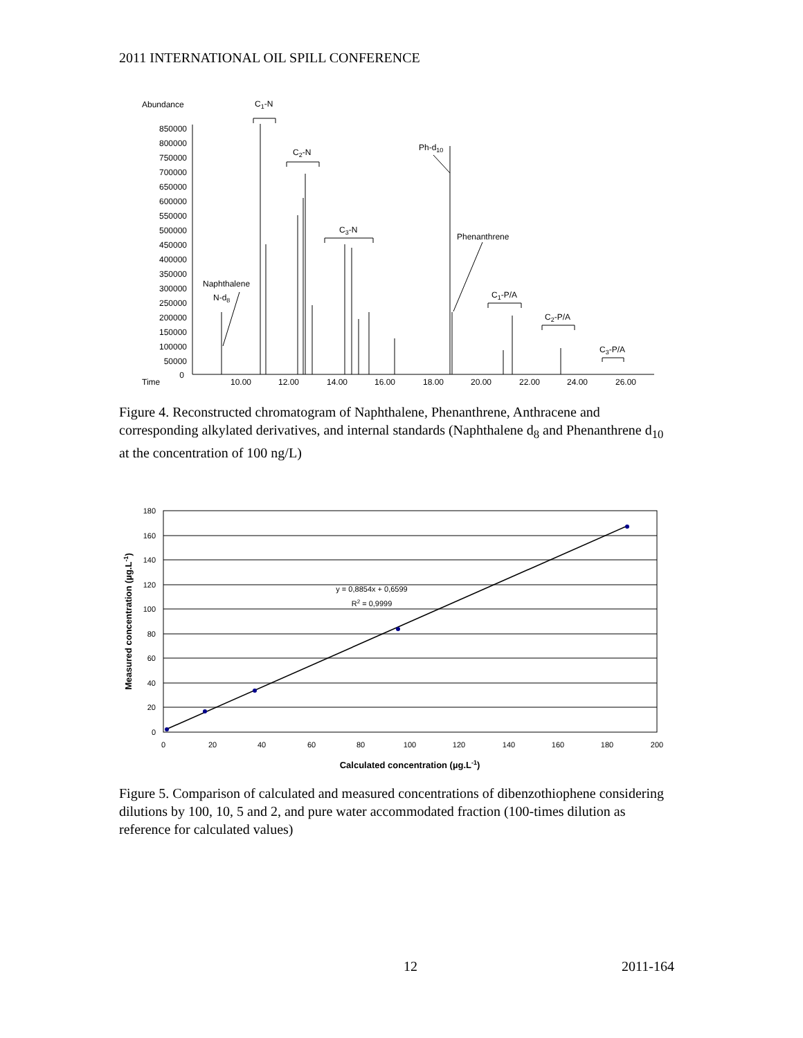2011 INTERNATIONAL OIL SPILL CONFERENCE
Abundance
Time
850000
800000
750000
700000
650000
600000
550000
500000
450000
400000
350000
300000
250000
200000
150000
100000
50000
0
10.00
12.00
14.00
16.00
18.00
20.00
22.00
24.00
26.00
C1-N
C2-N
C3-N
Ph-d10
Phenanthrene
Naphthalene
N-d8
C1-P/A
C2-P/A
C3-P/A
Figure 4. Reconstructed chromatogram of Naphthalene, Phenanthrene, Anthracene and corresponding alkylated derivatives, and internal standards (Naphthalene d<sub>8</sub> and Phenanthrene d<sub>10</sub> at the concentration of 100 ng/L)
180
160
140
120
100
80
60
40
20
0
0
20
40
60
80
100
120
140
160
180
200
y = 0,8854x + 0,6599
R2 = 0,9999
Calculated concentration (µg.L-1)
Measured concentration (µg.L-1)
Figure 5. Comparison of calculated and measured concentrations of dibenzothiophene considering dilutions by 100, 10, 5 and 2, and pure water accommodated fraction (100-times dilution as reference for calculated values)
12 2011-164